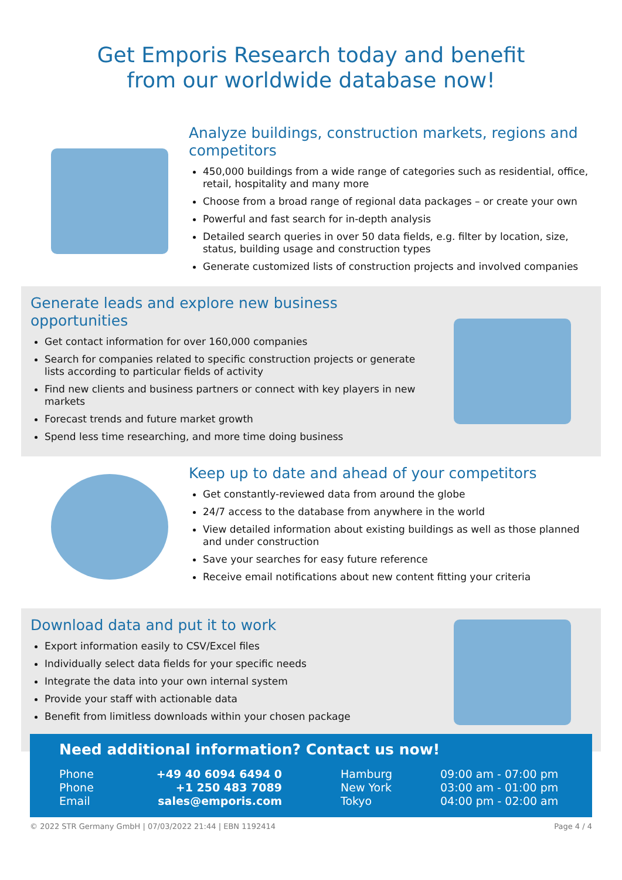Get Emporis Research today and benefit
from our worldwide database now!
Analyze buildings, construction markets, regions and competitors
450,000 buildings from a wide range of categories such as residential, office, retail, hospitality and many more
Choose from a broad range of regional data packages – or create your own
Powerful and fast search for in-depth analysis
Detailed search queries in over 50 data fields, e.g. filter by location, size, status, building usage and construction types
Generate customized lists of construction projects and involved companies
Generate leads and explore new business
opportunities
Get contact information for over 160,000 companies
Search for companies related to specific construction projects or generate lists according to particular fields of activity
Find new clients and business partners or connect with key players in new markets
Forecast trends and future market growth
Spend less time researching, and more time doing business
Keep up to date and ahead of your competitors
Get constantly-reviewed data from around the globe
24/7 access to the database from anywhere in the world
View detailed information about existing buildings as well as those planned and under construction
Save your searches for easy future reference
Receive email notifications about new content fitting your criteria
Download data and put it to work
Export information easily to CSV/Excel files
Individually select data fields for your specific needs
Integrate the data into your own internal system
Provide your staff with actionable data
Benefit from limitless downloads within your chosen package
Need additional information? Contact us now!
| Phone | +49 40 6094 6494 0 | | Hamburg | 09:00 am - 07:00 pm |
| Phone | +1 250 483 7089 | | New York | 03:00 am - 01:00 pm |
| Email | sales@emporis.com | | Tokyo | 04:00 pm - 02:00 am |
© 2022 STR Germany GmbH | 07/03/2022 21:44 | EBN 1192414 Page 4 / 4